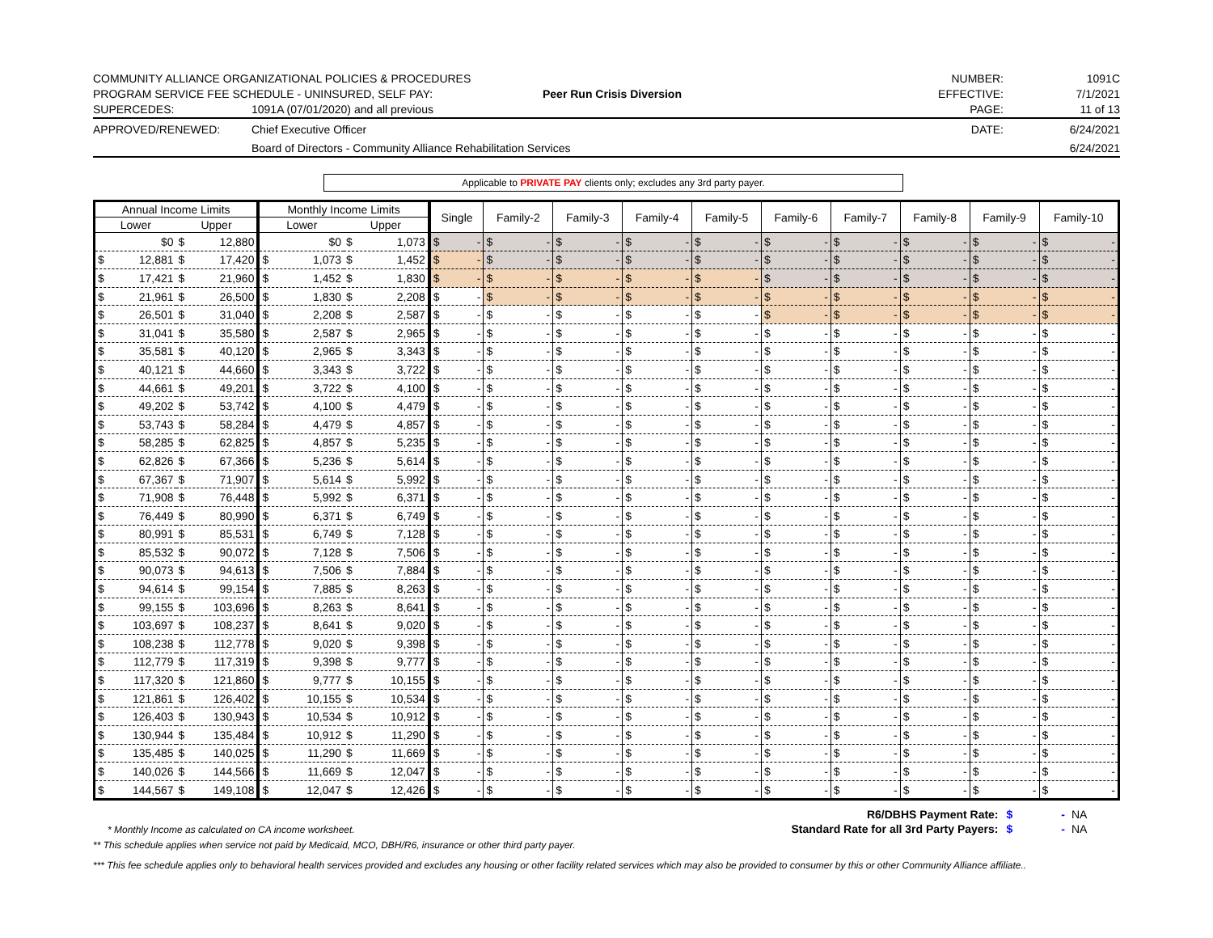COMMUNITY ALLIANCE ORGANIZATIONAL POLICIES & PROCEDURES
NUMBER:
1091C
PROGRAM SERVICE FEE SCHEDULE - UNINSURED, SELF PAY:
Peer Run Crisis Diversion
EFFECTIVE:
7/1/2021
SUPERCEDES:
1091A (07/01/2020) and all previous
PAGE:
11 of 13
APPROVED/RENEWED:
Chief Executive Officer
DATE:
6/24/2021
Board of Directors - Community Alliance Rehabilitation Services
6/24/2021
Applicable to PRIVATE PAY clients only; excludes any 3rd party payer.
| Annual Income Limits | | Monthly Income Limits | | Single | Family-2 | Family-3 | Family-4 | Family-5 | Family-6 | Family-7 | Family-8 | Family-9 | Family-10 |
| --- | --- | --- | --- | --- | --- | --- | --- | --- | --- | --- | --- | --- | --- |
| Lower | Upper | Lower | Upper | | | | | | | | | | |
| $0 | $ 12,880 | $0 | $ 1,073 | $ - | $ - | $ - | $ - | $ - | $ - | $ - | $ - | $ - | $ - |
| $ 12,881 | $ 17,420 | $ 1,073 | $ 1,452 | $ - | $ - | $ - | $ - | $ - | $ - | $ - | $ - | $ - | $ - |
| $ 17,421 | $ 21,960 | $ 1,452 | $ 1,830 | $ - | $ - | $ - | $ - | $ - | $ - | $ - | $ - | $ - | $ - |
| $ 21,961 | $ 26,500 | $ 1,830 | $ 2,208 | $ - | $ - | $ - | $ - | $ - | $ - | $ - | $ - | $ - | $ - |
| $ 26,501 | $ 31,040 | $ 2,208 | $ 2,587 | $ - | $ - | $ - | $ - | $ - | $ - | $ - | $ - | $ - | $ - |
| $ 31,041 | $ 35,580 | $ 2,587 | $ 2,965 | $ - | $ - | $ - | $ - | $ - | $ - | $ - | $ - | $ - | $ - |
| $ 35,581 | $ 40,120 | $ 2,965 | $ 3,343 | $ - | $ - | $ - | $ - | $ - | $ - | $ - | $ - | $ - | $ - |
| $ 40,121 | $ 44,660 | $ 3,343 | $ 3,722 | $ - | $ - | $ - | $ - | $ - | $ - | $ - | $ - | $ - | $ - |
| $ 44,661 | $ 49,201 | $ 3,722 | $ 4,100 | $ - | $ - | $ - | $ - | $ - | $ - | $ - | $ - | $ - | $ - |
| $ 49,202 | $ 53,742 | $ 4,100 | $ 4,479 | $ - | $ - | $ - | $ - | $ - | $ - | $ - | $ - | $ - | $ - |
| $ 53,743 | $ 58,284 | $ 4,479 | $ 4,857 | $ - | $ - | $ - | $ - | $ - | $ - | $ - | $ - | $ - | $ - |
| $ 58,285 | $ 62,825 | $ 4,857 | $ 5,235 | $ - | $ - | $ - | $ - | $ - | $ - | $ - | $ - | $ - | $ - |
| $ 62,826 | $ 67,366 | $ 5,236 | $ 5,614 | $ - | $ - | $ - | $ - | $ - | $ - | $ - | $ - | $ - | $ - |
| $ 67,367 | $ 71,907 | $ 5,614 | $ 5,992 | $ - | $ - | $ - | $ - | $ - | $ - | $ - | $ - | $ - | $ - |
| $ 71,908 | $ 76,448 | $ 5,992 | $ 6,371 | $ - | $ - | $ - | $ - | $ - | $ - | $ - | $ - | $ - | $ - |
| $ 76,449 | $ 80,990 | $ 6,371 | $ 6,749 | $ - | $ - | $ - | $ - | $ - | $ - | $ - | $ - | $ - | $ - |
| $ 80,991 | $ 85,531 | $ 6,749 | $ 7,128 | $ - | $ - | $ - | $ - | $ - | $ - | $ - | $ - | $ - | $ - |
| $ 85,532 | $ 90,072 | $ 7,128 | $ 7,506 | $ - | $ - | $ - | $ - | $ - | $ - | $ - | $ - | $ - | $ - |
| $ 90,073 | $ 94,613 | $ 7,506 | $ 7,884 | $ - | $ - | $ - | $ - | $ - | $ - | $ - | $ - | $ - | $ - |
| $ 94,614 | $ 99,154 | $ 7,885 | $ 8,263 | $ - | $ - | $ - | $ - | $ - | $ - | $ - | $ - | $ - | $ - |
| $ 99,155 | $ 103,696 | $ 8,263 | $ 8,641 | $ - | $ - | $ - | $ - | $ - | $ - | $ - | $ - | $ - | $ - |
| $ 103,697 | $ 108,237 | $ 8,641 | $ 9,020 | $ - | $ - | $ - | $ - | $ - | $ - | $ - | $ - | $ - | $ - |
| $ 108,238 | $ 112,778 | $ 9,020 | $ 9,398 | $ - | $ - | $ - | $ - | $ - | $ - | $ - | $ - | $ - | $ - |
| $ 112,779 | $ 117,319 | $ 9,398 | $ 9,777 | $ - | $ - | $ - | $ - | $ - | $ - | $ - | $ - | $ - | $ - |
| $ 117,320 | $ 121,860 | $ 9,777 | $ 10,155 | $ - | $ - | $ - | $ - | $ - | $ - | $ - | $ - | $ - | $ - |
| $ 121,861 | $ 126,402 | $ 10,155 | $ 10,534 | $ - | $ - | $ - | $ - | $ - | $ - | $ - | $ - | $ - | $ - |
| $ 126,403 | $ 130,943 | $ 10,534 | $ 10,912 | $ - | $ - | $ - | $ - | $ - | $ - | $ - | $ - | $ - | $ - |
| $ 130,944 | $ 135,484 | $ 10,912 | $ 11,290 | $ - | $ - | $ - | $ - | $ - | $ - | $ - | $ - | $ - | $ - |
| $ 135,485 | $ 140,025 | $ 11,290 | $ 11,669 | $ - | $ - | $ - | $ - | $ - | $ - | $ - | $ - | $ - | $ - |
| $ 140,026 | $ 144,566 | $ 11,669 | $ 12,047 | $ - | $ - | $ - | $ - | $ - | $ - | $ - | $ - | $ - | $ - |
| $ 144,567 | $ 149,108 | $ 12,047 | $ 12,426 | $ - | $ - | $ - | $ - | $ - | $ - | $ - | $ - | $ - | $ - |
R6/DBHS Payment Rate: $ - NA
* Monthly Income as calculated on CA income worksheet.
Standard Rate for all 3rd Party Payers: $ - NA
** This schedule applies when service not paid by Medicaid, MCO, DBH/R6, insurance or other third party payer.
*** This fee schedule applies only to behavioral health services provided and excludes any housing or other facility related services which may also be provided to consumer by this or other Community Alliance affiliate..